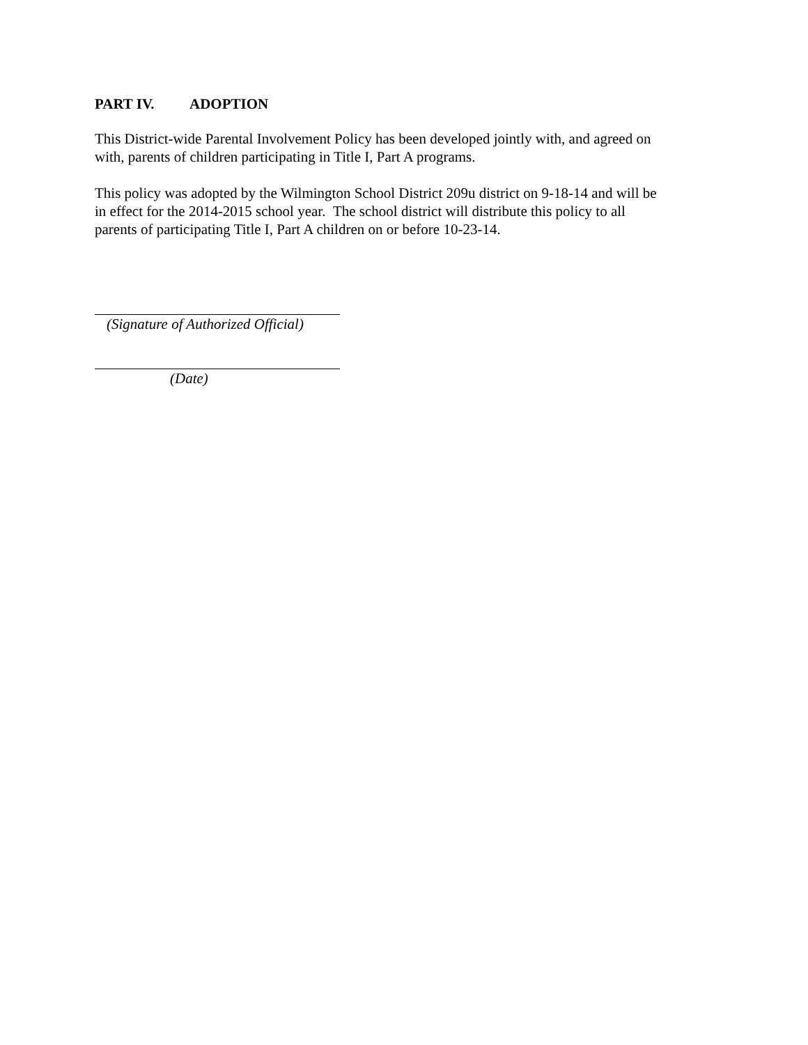PART IV. ADOPTION
This District-wide Parental Involvement Policy has been developed jointly with, and agreed on
with, parents of children participating in Title I, Part A programs.
This policy was adopted by the Wilmington School District 209u district on 9-18-14 and will be
in effect for the 2014-2015 school year. The school district will distribute this policy to all
parents of participating Title I, Part A children on or before 10-23-14.
(Signature of Authorized Official)
(Date)